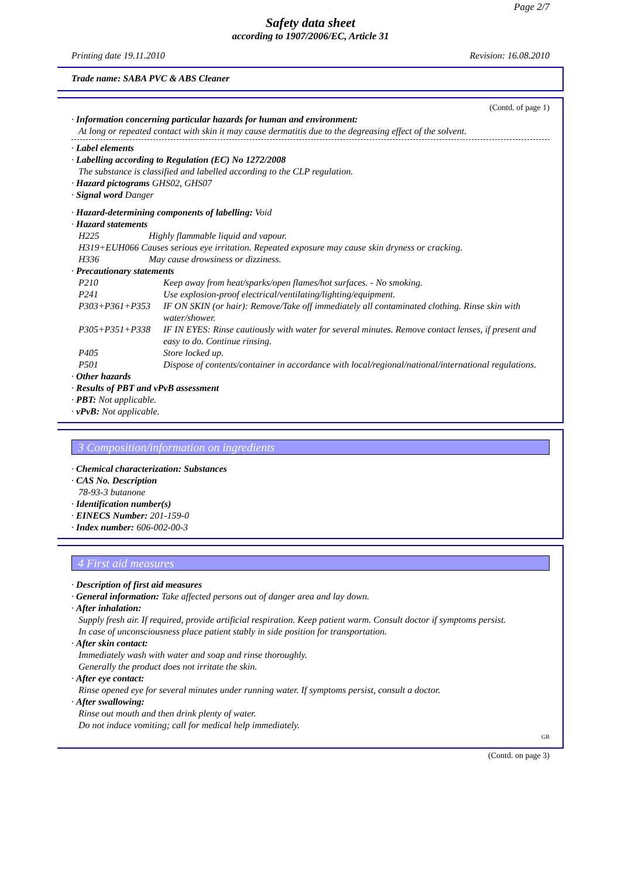Page 2/7
Safety data sheet
according to 1907/2006/EC, Article 31
Printing date 19.11.2010 Revision: 16.08.2010
Trade name: SABA PVC & ABS Cleaner
(Contd. of page 1)
· Information concerning particular hazards for human and environment:
At long or repeated contact with skin it may cause dermatitis due to the degreasing effect of the solvent.
· Label elements
· Labelling according to Regulation (EC) No 1272/2008
The substance is classified and labelled according to the CLP regulation.
· Hazard pictograms GHS02, GHS07
· Signal word Danger
· Hazard-determining components of labelling: Void
· Hazard statements
H225 Highly flammable liquid and vapour.
H319+EUH066 Causes serious eye irritation. Repeated exposure may cause skin dryness or cracking.
H336 May cause drowsiness or dizziness.
· Precautionary statements
P210 Keep away from heat/sparks/open flames/hot surfaces. - No smoking.
P241 Use explosion-proof electrical/ventilating/lighting/equipment.
P303+P361+P353 IF ON SKIN (or hair): Remove/Take off immediately all contaminated clothing. Rinse skin with water/shower.
P305+P351+P338 IF IN EYES: Rinse cautiously with water for several minutes. Remove contact lenses, if present and easy to do. Continue rinsing.
P405 Store locked up.
P501 Dispose of contents/container in accordance with local/regional/national/international regulations.
· Other hazards
· Results of PBT and vPvB assessment
· PBT: Not applicable.
· vPvB: Not applicable.
3 Composition/information on ingredients
· Chemical characterization: Substances
· CAS No. Description
78-93-3 butanone
· Identification number(s)
· EINECS Number: 201-159-0
· Index number: 606-002-00-3
4 First aid measures
· Description of first aid measures
· General information: Take affected persons out of danger area and lay down.
· After inhalation:
Supply fresh air. If required, provide artificial respiration. Keep patient warm. Consult doctor if symptoms persist.
In case of unconsciousness place patient stably in side position for transportation.
· After skin contact:
Immediately wash with water and soap and rinse thoroughly.
Generally the product does not irritate the skin.
· After eye contact:
Rinse opened eye for several minutes under running water. If symptoms persist, consult a doctor.
· After swallowing:
Rinse out mouth and then drink plenty of water.
Do not induce vomiting; call for medical help immediately.
GB
(Contd. on page 3)